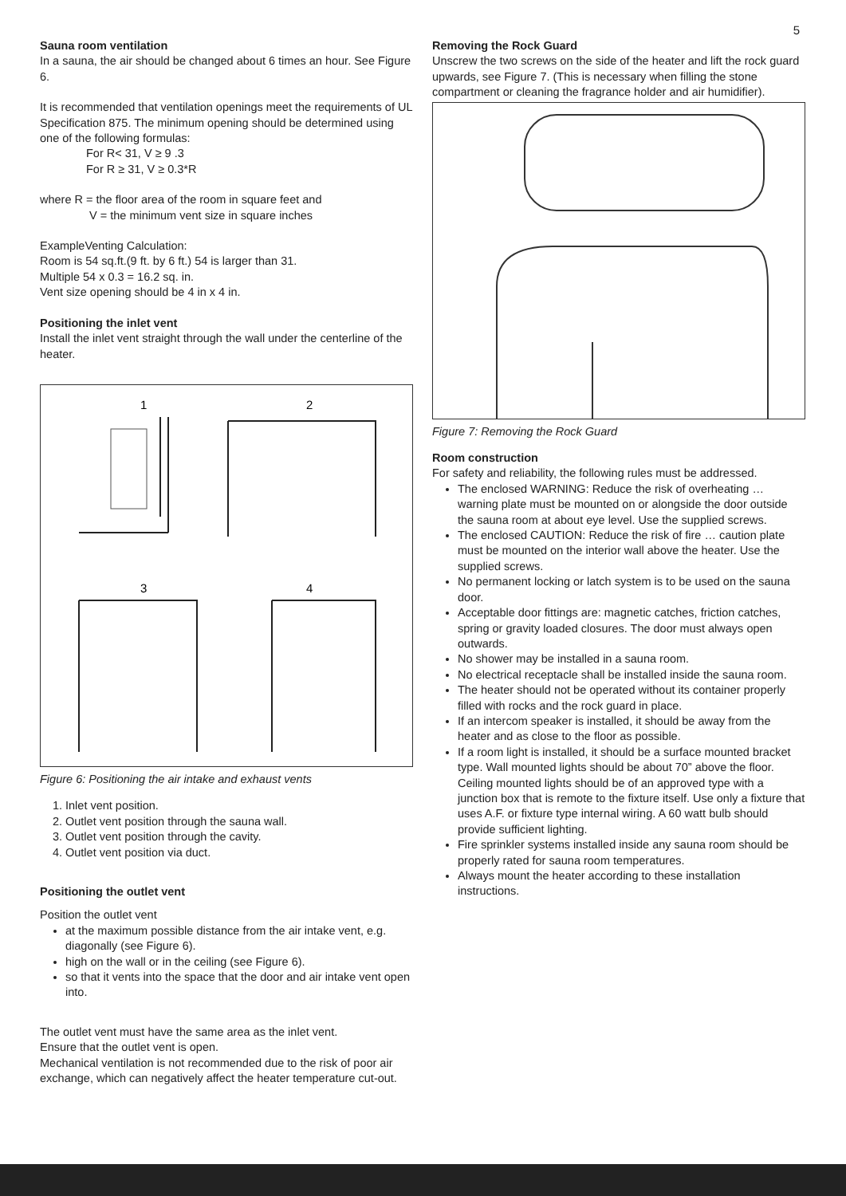5
Sauna room ventilation
In a sauna, the air should be changed about 6 times an hour. See Figure 6.
It is recommended that ventilation openings meet the requirements of UL Specification 875. The minimum opening should be determined using one of the following formulas:
For R< 31, V ≥ 9 .3
For R ≥ 31, V ≥ 0.3*R
where R = the floor area of the room in square feet and
V = the minimum vent size in square inches
ExampleVenting Calculation:
Room is 54 sq.ft.(9 ft. by 6 ft.) 54 is larger than 31.
Multiple 54 x 0.3 = 16.2 sq. in.
Vent size opening should be 4 in x 4 in.
Positioning the inlet vent
Install the inlet vent straight through the wall under the centerline of the heater.
1
2
3
4
Figure 6: Positioning the air intake and exhaust vents
1. Inlet vent position.
2. Outlet vent position through the sauna wall.
3. Outlet vent position through the cavity.
4. Outlet vent position via duct.
Positioning the outlet vent
Position the outlet vent
at the maximum possible distance from the air intake vent, e.g. diagonally (see Figure 6).
high on the wall or in the ceiling (see Figure 6).
so that it vents into the space that the door and air intake vent open into.
The outlet vent must have the same area as the inlet vent.
Ensure that the outlet vent is open.
Mechanical ventilation is not recommended due to the risk of poor air exchange, which can negatively affect the heater temperature cut-out.
Removing the Rock Guard
Unscrew the two screws on the side of the heater and lift the rock guard upwards, see Figure 7. (This is necessary when filling the stone compartment or cleaning the fragrance holder and air humidifier).
Figure 7: Removing the Rock Guard
Room construction
For safety and reliability, the following rules must be addressed.
The enclosed WARNING: Reduce the risk of overheating … warning plate must be mounted on or alongside the door outside the sauna room at about eye level. Use the supplied screws.
The enclosed CAUTION: Reduce the risk of fire … caution plate must be mounted on the interior wall above the heater. Use the supplied screws.
No permanent locking or latch system is to be used on the sauna door.
Acceptable door fittings are: magnetic catches, friction catches, spring or gravity loaded closures. The door must always open outwards.
No shower may be installed in a sauna room.
No electrical receptacle shall be installed inside the sauna room.
The heater should not be operated without its container properly filled with rocks and the rock guard in place.
If an intercom speaker is installed, it should be away from the heater and as close to the floor as possible.
If a room light is installed, it should be a surface mounted bracket type. Wall mounted lights should be about 70” above the floor. Ceiling mounted lights should be of an approved type with a junction box that is remote to the fixture itself. Use only a fixture that uses A.F. or fixture type internal wiring. A 60 watt bulb should provide sufficient lighting.
Fire sprinkler systems installed inside any sauna room should be properly rated for sauna room temperatures.
Always mount the heater according to these installation instructions.